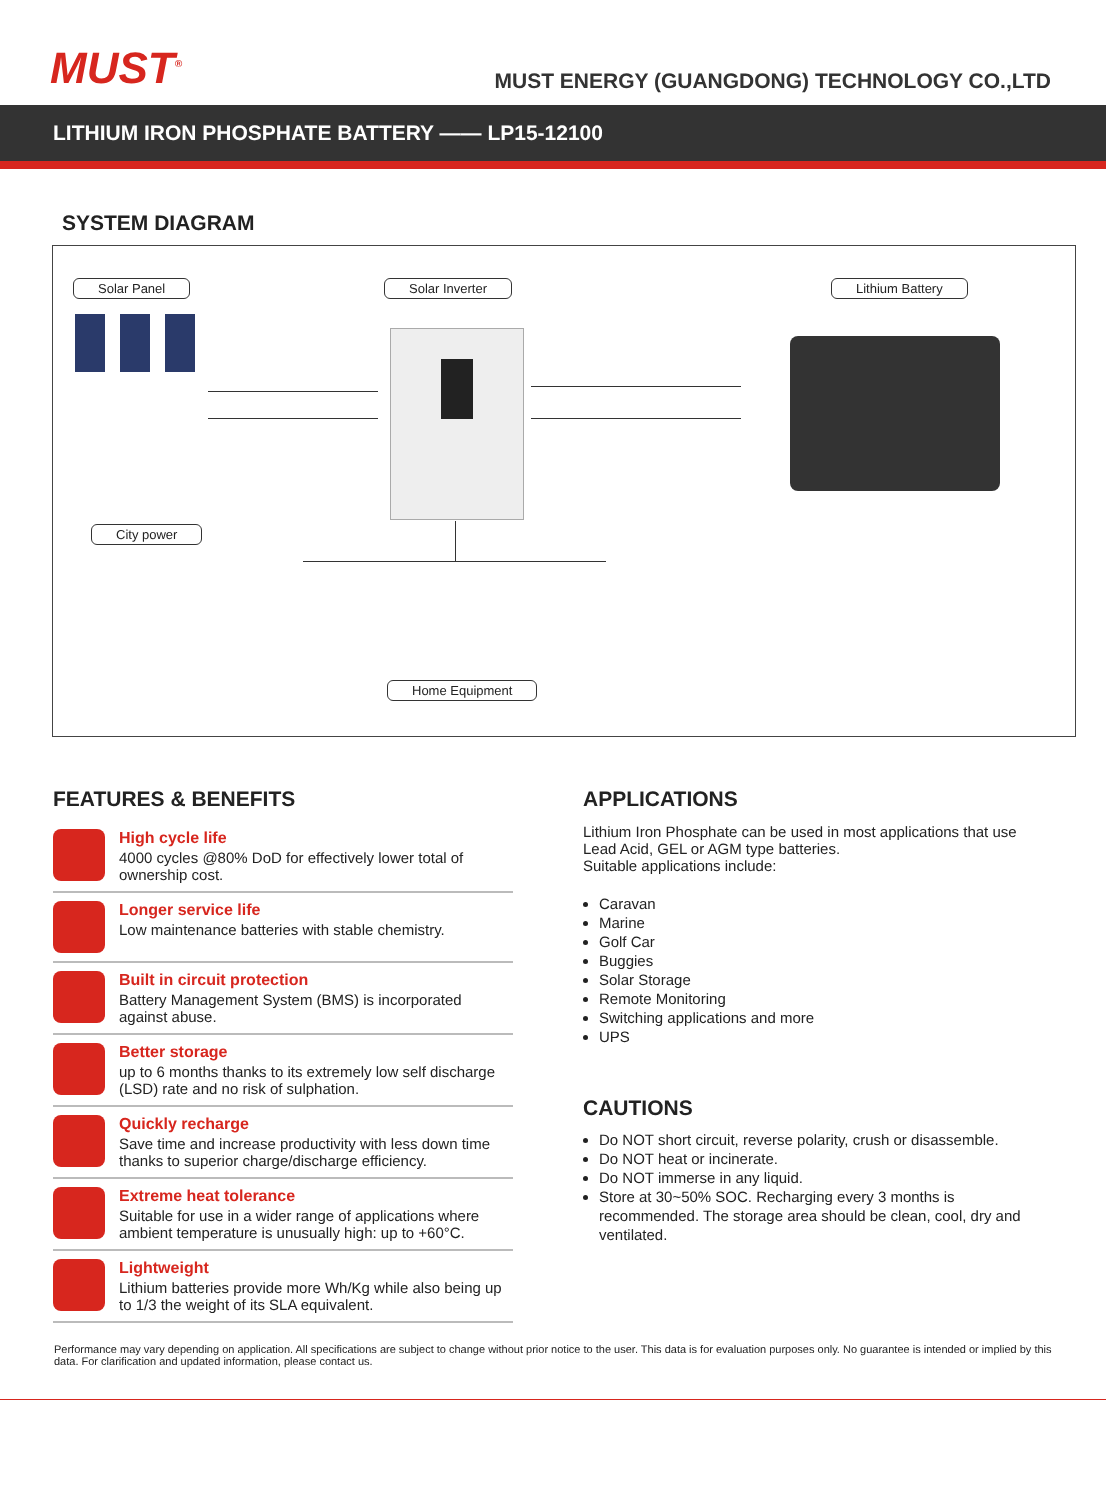MUST<sup>®</sup>
MUST ENERGY (GUANGDONG) TECHNOLOGY CO.,LTD
LITHIUM IRON PHOSPHATE BATTERY —— LP15-12100
SYSTEM DIAGRAM
Solar Panel Solar Inverter Lithium Battery
City power
Home Equipment
FEATURES & BENEFITS
High cycle life
4000 cycles @80% DoD for effectively lower total of ownership cost.
Longer service life
Low maintenance batteries with stable chemistry.
Built in circuit protection
Battery Management System (BMS) is incorporated against abuse.
Better storage
up to 6 months thanks to its extremely low self discharge (LSD) rate and no risk of sulphation.
Quickly recharge
Save time and increase productivity with less down time thanks to superior charge/discharge efficiency.
Extreme heat tolerance
Suitable for use in a wider range of applications where ambient temperature is unusually high: up to +60°C.
Lightweight
Lithium batteries provide more Wh/Kg while also being up to 1/3 the weight of its SLA equivalent.
APPLICATIONS
Lithium Iron Phosphate can be used in most applications that use Lead Acid, GEL or AGM type batteries.
Suitable applications include:
Caravan
Marine
Golf Car
Buggies
Solar Storage
Remote Monitoring
Switching applications and more
UPS
CAUTIONS
Do NOT short circuit, reverse polarity, crush or disassemble.
Do NOT heat or incinerate.
Do NOT immerse in any liquid.
Store at 30~50% SOC. Recharging every 3 months is recommended. The storage area should be clean, cool, dry and ventilated.
Performance may vary depending on application. All specifications are subject to change without prior notice to the user. This data is for evaluation purposes only. No guarantee is intended or implied by this data. For clarification and updated information, please contact us.